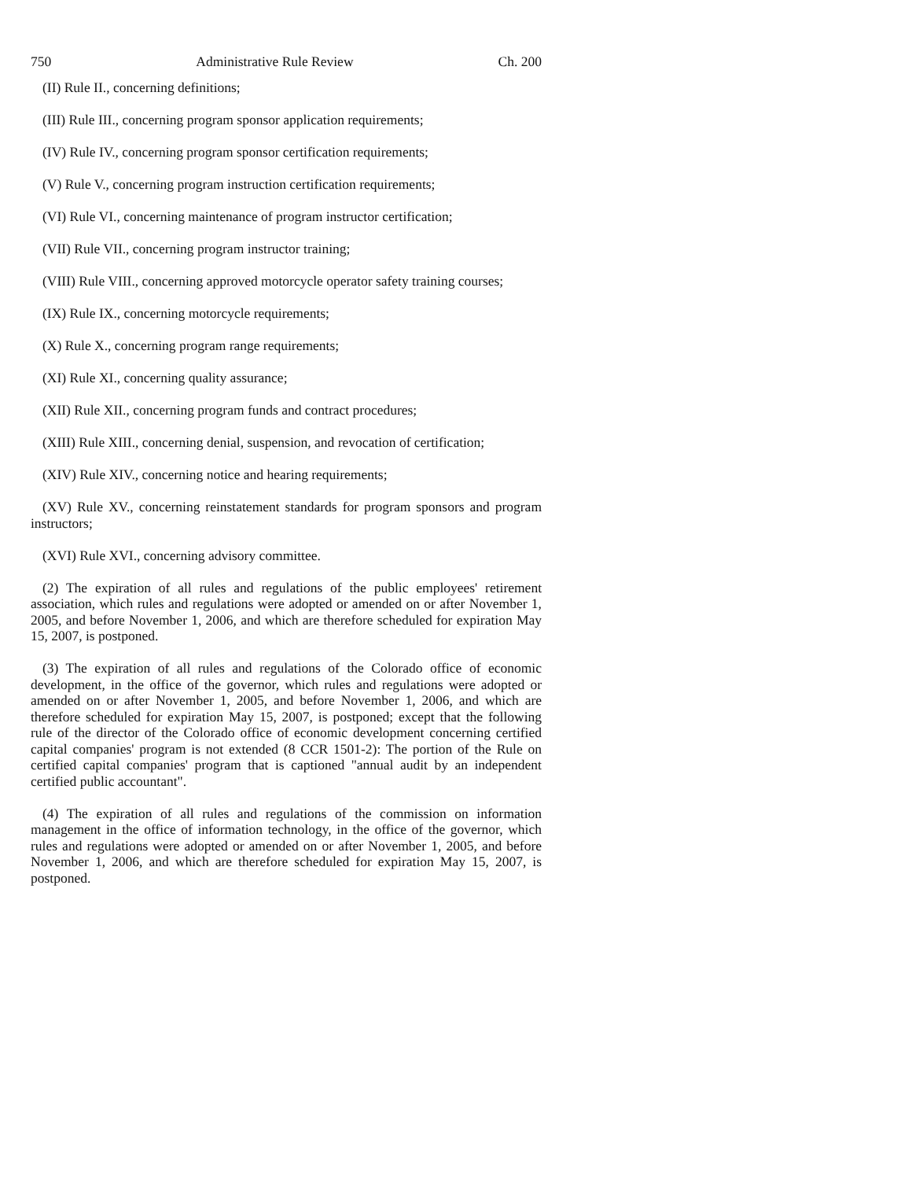750 Administrative Rule Review Ch. 200
(II) Rule II., concerning definitions;
(III) Rule III., concerning program sponsor application requirements;
(IV) Rule IV., concerning program sponsor certification requirements;
(V) Rule V., concerning program instruction certification requirements;
(VI) Rule VI., concerning maintenance of program instructor certification;
(VII) Rule VII., concerning program instructor training;
(VIII) Rule VIII., concerning approved motorcycle operator safety training courses;
(IX) Rule IX., concerning motorcycle requirements;
(X) Rule X., concerning program range requirements;
(XI) Rule XI., concerning quality assurance;
(XII) Rule XII., concerning program funds and contract procedures;
(XIII) Rule XIII., concerning denial, suspension, and revocation of certification;
(XIV) Rule XIV., concerning notice and hearing requirements;
(XV) Rule XV., concerning reinstatement standards for program sponsors and program instructors;
(XVI) Rule XVI., concerning advisory committee.
(2) The expiration of all rules and regulations of the public employees' retirement association, which rules and regulations were adopted or amended on or after November 1, 2005, and before November 1, 2006, and which are therefore scheduled for expiration May 15, 2007, is postponed.
(3) The expiration of all rules and regulations of the Colorado office of economic development, in the office of the governor, which rules and regulations were adopted or amended on or after November 1, 2005, and before November 1, 2006, and which are therefore scheduled for expiration May 15, 2007, is postponed; except that the following rule of the director of the Colorado office of economic development concerning certified capital companies' program is not extended (8 CCR 1501-2): The portion of the Rule on certified capital companies' program that is captioned "annual audit by an independent certified public accountant".
(4) The expiration of all rules and regulations of the commission on information management in the office of information technology, in the office of the governor, which rules and regulations were adopted or amended on or after November 1, 2005, and before November 1, 2006, and which are therefore scheduled for expiration May 15, 2007, is postponed.